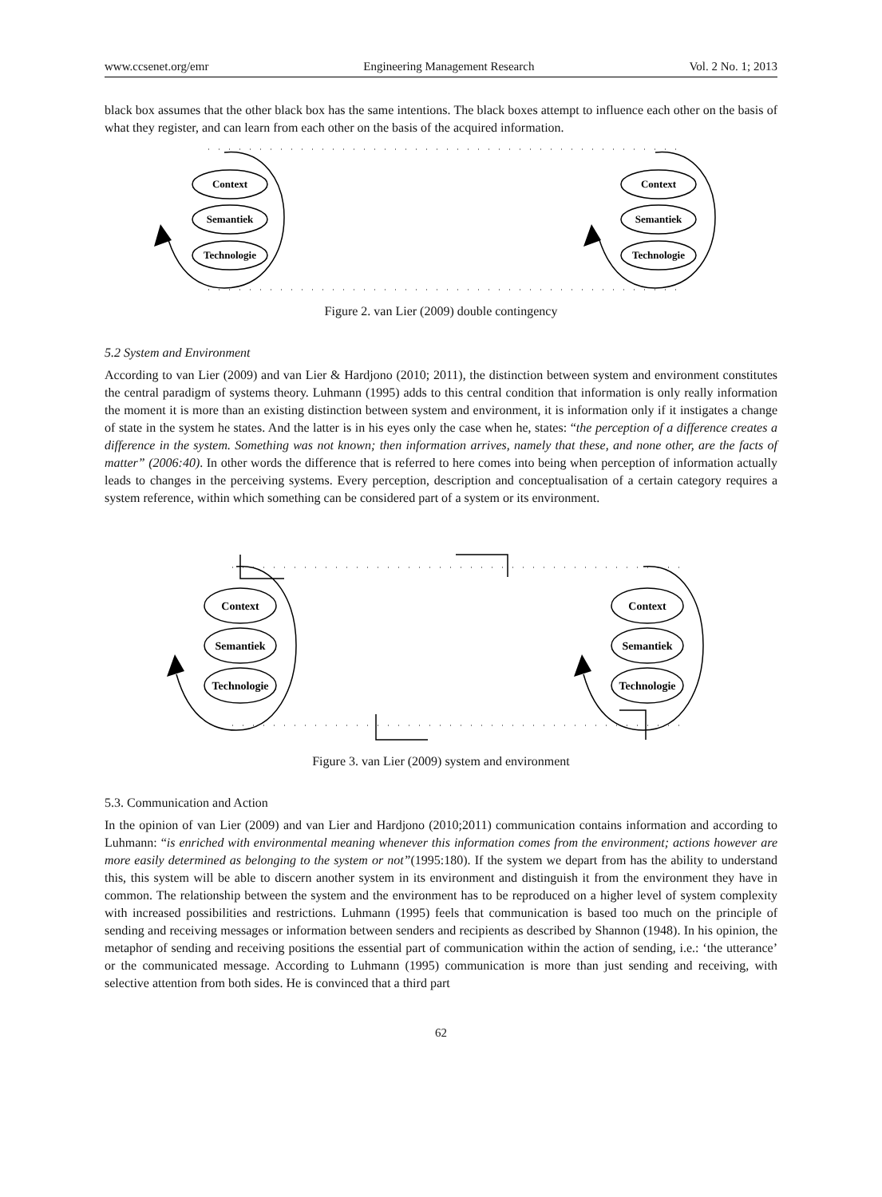www.ccsenet.org/emr Engineering Management Research Vol. 2 No. 1; 2013
black box assumes that the other black box has the same intentions. The black boxes attempt to influence each other on the basis of what they register, and can learn from each other on the basis of the acquired information.
Context
Semantiek
Technologie
Context
Semantiek
Technologie
Figure 2. van Lier (2009) double contingency
5.2 System and Environment
According to van Lier (2009) and van Lier & Hardjono (2010; 2011), the distinction between system and environment constitutes the central paradigm of systems theory. Luhmann (1995) adds to this central condition that information is only really information the moment it is more than an existing distinction between system and environment, it is information only if it instigates a change of state in the system he states. And the latter is in his eyes only the case when he, states: “the perception of a difference creates a difference in the system. Something was not known; then information arrives, namely that these, and none other, are the facts of matter” (2006:40). In other words the difference that is referred to here comes into being when perception of information actually leads to changes in the perceiving systems. Every perception, description and conceptualisation of a certain category requires a system reference, within which something can be considered part of a system or its environment.
Context
Semantiek
Technologie
Context
Semantiek
Technologie
Figure 3. van Lier (2009) system and environment
5.3. Communication and Action
In the opinion of van Lier (2009) and van Lier and Hardjono (2010;2011) communication contains information and according to Luhmann: “is enriched with environmental meaning whenever this information comes from the environment; actions however are more easily determined as belonging to the system or not”(1995:180). If the system we depart from has the ability to understand this, this system will be able to discern another system in its environment and distinguish it from the environment they have in common. The relationship between the system and the environment has to be reproduced on a higher level of system complexity with increased possibilities and restrictions. Luhmann (1995) feels that communication is based too much on the principle of sending and receiving messages or information between senders and recipients as described by Shannon (1948). In his opinion, the metaphor of sending and receiving positions the essential part of communication within the action of sending, i.e.: ‘the utterance’ or the communicated message. According to Luhmann (1995) communication is more than just sending and receiving, with selective attention from both sides. He is convinced that a third part
62